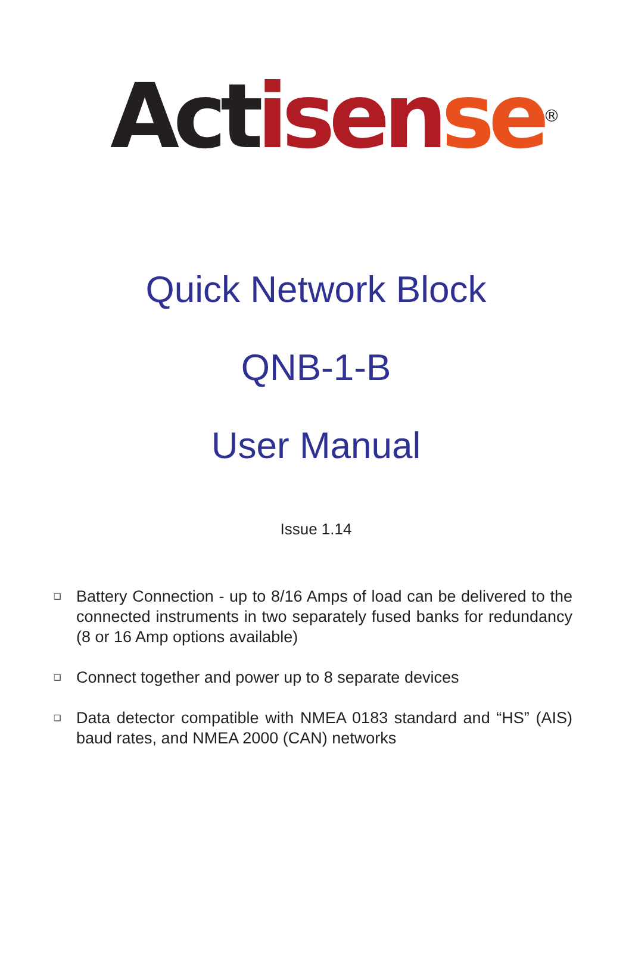Act isen se<sup>®</sup>
Quick Network Block
QNB-1-B
User Manual
Issue 1.14
❑ Battery Connection - up to 8/16 Amps of load can be delivered to the connected instruments in two separately fused banks for redundancy (8 or 16 Amp options available)
❑ Connect together and power up to 8 separate devices
❑ Data detector compatible with NMEA 0183 standard and “HS” (AIS) baud rates, and NMEA 2000 (CAN) networks